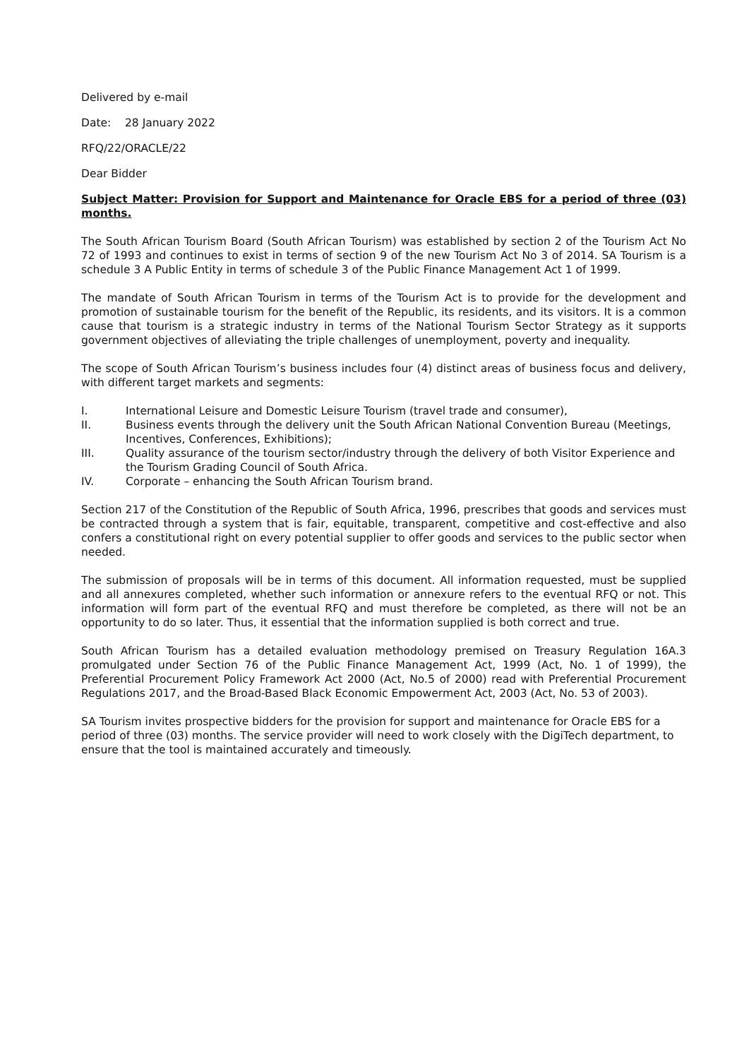Delivered by e-mail
Date: 28 January 2022
RFQ/22/ORACLE/22
Dear Bidder
Subject Matter: Provision for Support and Maintenance for Oracle EBS for a period of three (03) months.
The South African Tourism Board (South African Tourism) was established by section 2 of the Tourism Act No 72 of 1993 and continues to exist in terms of section 9 of the new Tourism Act No 3 of 2014. SA Tourism is a schedule 3 A Public Entity in terms of schedule 3 of the Public Finance Management Act 1 of 1999.
The mandate of South African Tourism in terms of the Tourism Act is to provide for the development and promotion of sustainable tourism for the benefit of the Republic, its residents, and its visitors. It is a common cause that tourism is a strategic industry in terms of the National Tourism Sector Strategy as it supports government objectives of alleviating the triple challenges of unemployment, poverty and inequality.
The scope of South African Tourism’s business includes four (4) distinct areas of business focus and delivery, with different target markets and segments:
I. International Leisure and Domestic Leisure Tourism (travel trade and consumer),
II. Business events through the delivery unit the South African National Convention Bureau (Meetings, Incentives, Conferences, Exhibitions);
III. Quality assurance of the tourism sector/industry through the delivery of both Visitor Experience and the Tourism Grading Council of South Africa.
IV. Corporate – enhancing the South African Tourism brand.
Section 217 of the Constitution of the Republic of South Africa, 1996, prescribes that goods and services must be contracted through a system that is fair, equitable, transparent, competitive and cost-effective and also confers a constitutional right on every potential supplier to offer goods and services to the public sector when needed.
The submission of proposals will be in terms of this document. All information requested, must be supplied and all annexures completed, whether such information or annexure refers to the eventual RFQ or not. This information will form part of the eventual RFQ and must therefore be completed, as there will not be an opportunity to do so later. Thus, it essential that the information supplied is both correct and true.
South African Tourism has a detailed evaluation methodology premised on Treasury Regulation 16A.3 promulgated under Section 76 of the Public Finance Management Act, 1999 (Act, No. 1 of 1999), the Preferential Procurement Policy Framework Act 2000 (Act, No.5 of 2000) read with Preferential Procurement Regulations 2017, and the Broad-Based Black Economic Empowerment Act, 2003 (Act, No. 53 of 2003).
SA Tourism invites prospective bidders for the provision for support and maintenance for Oracle EBS for a period of three (03) months. The service provider will need to work closely with the DigiTech department, to ensure that the tool is maintained accurately and timeously.